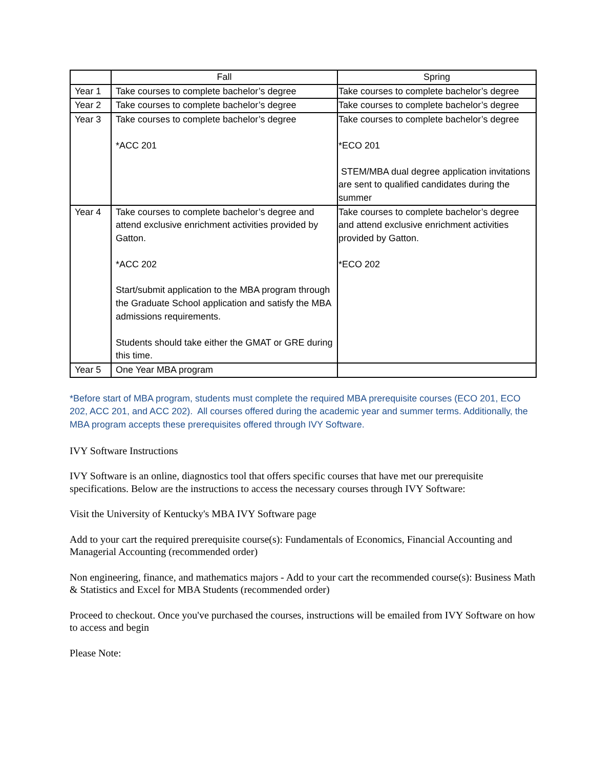| | Fall | Spring |
| --- | --- | --- |
| Year 1 | Take courses to complete bachelor’s degree | Take courses to complete bachelor’s degree |
| Year 2 | Take courses to complete bachelor’s degree | Take courses to complete bachelor’s degree |
| Year 3 | Take courses to complete bachelor’s degree *ACC 201 | Take courses to complete bachelor’s degree *ECO 201 STEM/MBA dual degree application invitations are sent to qualified candidates during the summer |
| Year 4 | Take courses to complete bachelor’s degree and attend exclusive enrichment activities provided by Gatton. *ACC 202 Start/submit application to the MBA program through the Graduate School application and satisfy the MBA admissions requirements. Students should take either the GMAT or GRE during this time. | Take courses to complete bachelor’s degree and attend exclusive enrichment activities provided by Gatton. *ECO 202 |
| Year 5 | One Year MBA program | |
*Before start of MBA program, students must complete the required MBA prerequisite courses (ECO 201, ECO 202, ACC 201, and ACC 202). All courses offered during the academic year and summer terms. Additionally, the MBA program accepts these prerequisites offered through IVY Software.
IVY Software Instructions
IVY Software is an online, diagnostics tool that offers specific courses that have met our prerequisite specifications. Below are the instructions to access the necessary courses through IVY Software:
Visit the University of Kentucky's MBA IVY Software page
Add to your cart the required prerequisite course(s): Fundamentals of Economics, Financial Accounting and Managerial Accounting (recommended order)
Non engineering, finance, and mathematics majors - Add to your cart the recommended course(s): Business Math & Statistics and Excel for MBA Students (recommended order)
Proceed to checkout. Once you've purchased the courses, instructions will be emailed from IVY Software on how to access and begin
Please Note: